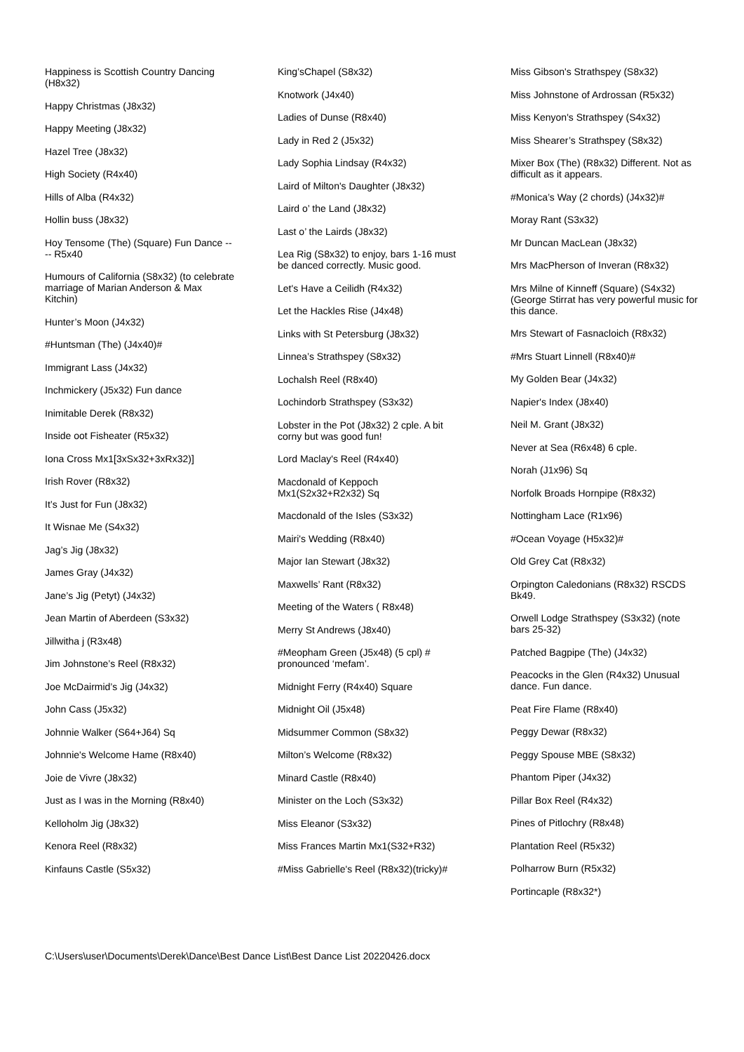Happiness is Scottish Country Dancing (H8x32)
Happy Christmas (J8x32)
Happy Meeting (J8x32)
Hazel Tree (J8x32)
High Society (R4x40)
Hills of Alba (R4x32)
Hollin buss (J8x32)
Hoy Tensome (The) (Square) Fun Dance ---- R5x40
Humours of California (S8x32) (to celebrate marriage of Marian Anderson & Max Kitchin)
Hunter’s Moon (J4x32)
#Huntsman (The) (J4x40)#
Immigrant Lass (J4x32)
Inchmickery (J5x32) Fun dance
Inimitable Derek (R8x32)
Inside oot Fisheater (R5x32)
Iona Cross Mx1[3xSx32+3xRx32)]
Irish Rover (R8x32)
It’s Just for Fun (J8x32)
It Wisnae Me (S4x32)
Jag’s Jig (J8x32)
James Gray (J4x32)
Jane’s Jig (Petyt) (J4x32)
Jean Martin of Aberdeen (S3x32)
Jillwitha j (R3x48)
Jim Johnstone’s Reel (R8x32)
Joe McDairmid’s Jig (J4x32)
John Cass (J5x32)
Johnnie Walker (S64+J64) Sq
Johnnie's Welcome Hame (R8x40)
Joie de Vivre (J8x32)
Just as I was in the Morning (R8x40)
Kelloholm Jig (J8x32)
Kenora Reel (R8x32)
Kinfauns Castle (S5x32)
King’sChapel (S8x32)
Knotwork (J4x40)
Ladies of Dunse (R8x40)
Lady in Red 2 (J5x32)
Lady Sophia Lindsay (R4x32)
Laird of Milton's Daughter (J8x32)
Laird o’ the Land (J8x32)
Last o’ the Lairds (J8x32)
Lea Rig (S8x32) to enjoy, bars 1-16 must be danced correctly. Music good.
Let's Have a Ceilidh (R4x32)
Let the Hackles Rise (J4x48)
Links with St Petersburg (J8x32)
Linnea’s Strathspey (S8x32)
Lochalsh Reel (R8x40)
Lochindorb Strathspey (S3x32)
Lobster in the Pot (J8x32) 2 cple. A bit corny but was good fun!
Lord Maclay's Reel (R4x40)
Macdonald of Keppoch Mx1(S2x32+R2x32) Sq
Macdonald of the Isles (S3x32)
Mairi's Wedding (R8x40)
Major Ian Stewart (J8x32)
Maxwells’ Rant (R8x32)
Meeting of the Waters ( R8x48)
Merry St Andrews (J8x40)
#Meopham Green (J5x48) (5 cpl) # pronounced ‘mefam’.
Midnight Ferry (R4x40) Square
Midnight Oil (J5x48)
Midsummer Common (S8x32)
Milton’s Welcome (R8x32)
Minard Castle (R8x40)
Minister on the Loch (S3x32)
Miss Eleanor (S3x32)
Miss Frances Martin Mx1(S32+R32)
#Miss Gabrielle's Reel (R8x32)(tricky)#
Miss Gibson's Strathspey (S8x32)
Miss Johnstone of Ardrossan (R5x32)
Miss Kenyon's Strathspey (S4x32)
Miss Shearer’s Strathspey (S8x32)
Mixer Box (The) (R8x32) Different. Not as difficult as it appears.
#Monica’s Way (2 chords) (J4x32)#
Moray Rant (S3x32)
Mr Duncan MacLean (J8x32)
Mrs MacPherson of Inveran (R8x32)
Mrs Milne of Kinneff (Square) (S4x32) (George Stirrat has very powerful music for this dance.
Mrs Stewart of Fasnacloich (R8x32)
#Mrs Stuart Linnell (R8x40)#
My Golden Bear (J4x32)
Napier's Index (J8x40)
Neil M. Grant (J8x32)
Never at Sea (R6x48) 6 cple.
Norah (J1x96) Sq
Norfolk Broads Hornpipe (R8x32)
Nottingham Lace (R1x96)
#Ocean Voyage (H5x32)#
Old Grey Cat (R8x32)
Orpington Caledonians (R8x32) RSCDS Bk49.
Orwell Lodge Strathspey (S3x32) (note bars 25-32)
Patched Bagpipe (The) (J4x32)
Peacocks in the Glen (R4x32) Unusual dance. Fun dance.
Peat Fire Flame (R8x40)
Peggy Dewar (R8x32)
Peggy Spouse MBE (S8x32)
Phantom Piper (J4x32)
Pillar Box Reel (R4x32)
Pines of Pitlochry (R8x48)
Plantation Reel (R5x32)
Polharrow Burn (R5x32)
Portincaple (R8x32*)
C:\Users\user\Documents\Derek\Dance\Best Dance List\Best Dance List 20220426.docx